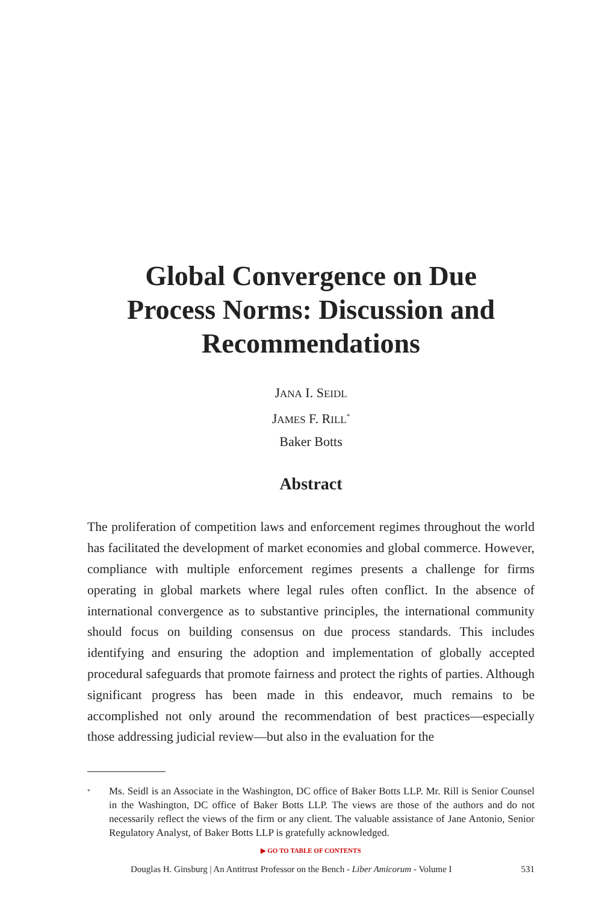Global Convergence on Due
Process Norms: Discussion and
Recommendations
JANA I. SEIDL
JAMES F. RILL<sup>*</sup>
Baker Botts
Abstract
The proliferation of competition laws and enforcement regimes throughout the world has facilitated the development of market economies and global commerce. However, compliance with multiple enforcement regimes presents a challenge for firms operating in global markets where legal rules often conflict. In the absence of international convergence as to substantive principles, the international community should focus on building consensus on due process standards. This includes identifying and ensuring the adoption and implementation of globally accepted procedural safeguards that promote fairness and protect the rights of parties. Although significant progress has been made in this endeavor, much remains to be accomplished not only around the recommendation of best practices—especially those addressing judicial review—but also in the evaluation for the
<sup>*</sup>
Ms. Seidl is an Associate in the Washington, DC office of Baker Botts LLP. Mr. Rill is Senior Counsel in the Washington, DC office of Baker Botts LLP. The views are those of the authors and do not necessarily reflect the views of the firm or any client. The valuable assistance of Jane Antonio, Senior Regulatory Analyst, of Baker Botts LLP is gratefully acknowledged.
▶ GO TO TABLE OF CONTENTS
Douglas H. Ginsburg | An Antitrust Professor on the Bench - Liber Amicorum - Volume I 531